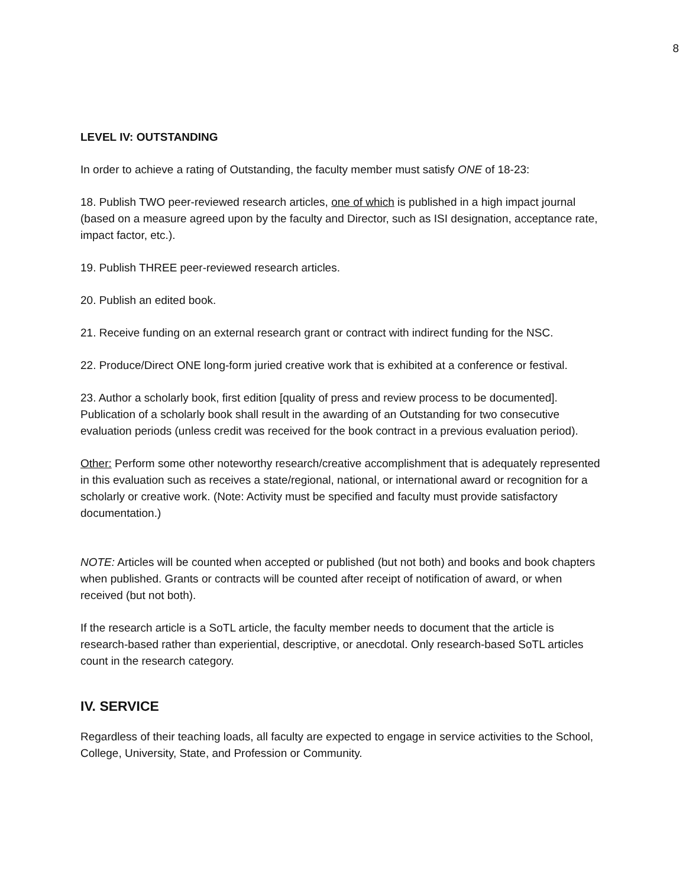8
LEVEL IV: OUTSTANDING
In order to achieve a rating of Outstanding, the faculty member must satisfy ONE of 18-23:
18. Publish TWO peer-reviewed research articles, one of which is published in a high impact journal (based on a measure agreed upon by the faculty and Director, such as ISI designation, acceptance rate, impact factor, etc.).
19. Publish THREE peer-reviewed research articles.
20. Publish an edited book.
21. Receive funding on an external research grant or contract with indirect funding for the NSC.
22. Produce/Direct ONE long-form juried creative work that is exhibited at a conference or festival.
23. Author a scholarly book, first edition [quality of press and review process to be documented]. Publication of a scholarly book shall result in the awarding of an Outstanding for two consecutive evaluation periods (unless credit was received for the book contract in a previous evaluation period).
Other: Perform some other noteworthy research/creative accomplishment that is adequately represented in this evaluation such as receives a state/regional, national, or international award or recognition for a scholarly or creative work. (Note: Activity must be specified and faculty must provide satisfactory documentation.)
NOTE: Articles will be counted when accepted or published (but not both) and books and book chapters when published. Grants or contracts will be counted after receipt of notification of award, or when received (but not both).
If the research article is a SoTL article, the faculty member needs to document that the article is research-based rather than experiential, descriptive, or anecdotal. Only research-based SoTL articles count in the research category.
IV. SERVICE
Regardless of their teaching loads, all faculty are expected to engage in service activities to the School, College, University, State, and Profession or Community.